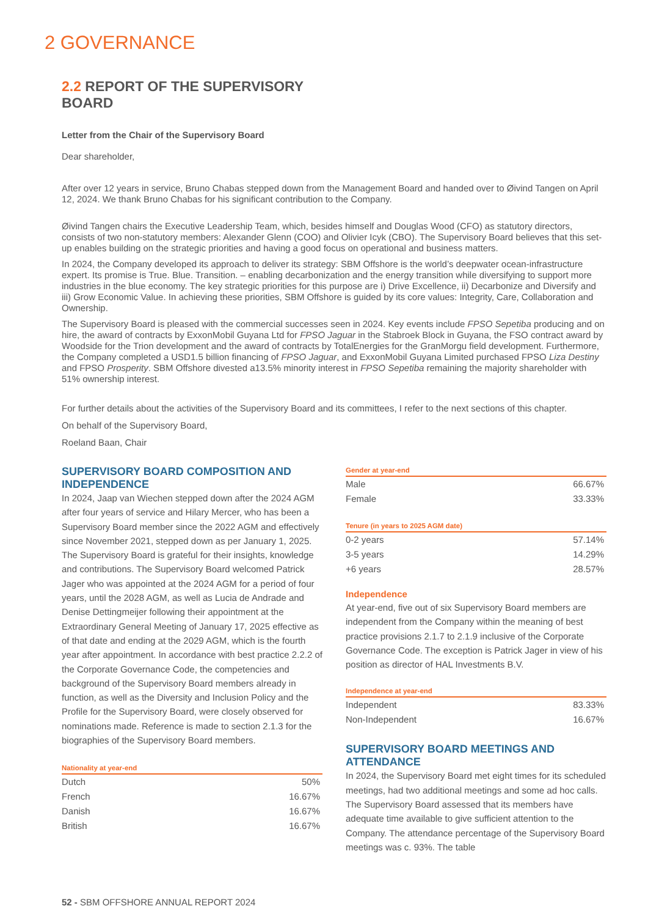2 GOVERNANCE
2.2 REPORT OF THE SUPERVISORY
BOARD
Letter from the Chair of the Supervisory Board
Dear shareholder,
After over 12 years in service, Bruno Chabas stepped down from the Management Board and handed over to Øivind Tangen on April 12, 2024. We thank Bruno Chabas for his significant contribution to the Company.
Øivind Tangen chairs the Executive Leadership Team, which, besides himself and Douglas Wood (CFO) as statutory directors, consists of two non-statutory members: Alexander Glenn (COO) and Olivier Icyk (CBO). The Supervisory Board believes that this set-up enables building on the strategic priorities and having a good focus on operational and business matters.
In 2024, the Company developed its approach to deliver its strategy: SBM Offshore is the world’s deepwater ocean-infrastructure expert. Its promise is True. Blue. Transition. – enabling decarbonization and the energy transition while diversifying to support more industries in the blue economy. The key strategic priorities for this purpose are i) Drive Excellence, ii) Decarbonize and Diversify and iii) Grow Economic Value. In achieving these priorities, SBM Offshore is guided by its core values: Integrity, Care, Collaboration and Ownership.
The Supervisory Board is pleased with the commercial successes seen in 2024. Key events include FPSO Sepetiba producing and on hire, the award of contracts by ExxonMobil Guyana Ltd for FPSO Jaguar in the Stabroek Block in Guyana, the FSO contract award by Woodside for the Trion development and the award of contracts by TotalEnergies for the GranMorgu field development. Furthermore, the Company completed a USD1.5 billion financing of FPSO Jaguar, and ExxonMobil Guyana Limited purchased FPSO Liza Destiny and FPSO Prosperity. SBM Offshore divested a13.5% minority interest in FPSO Sepetiba remaining the majority shareholder with 51% ownership interest.
For further details about the activities of the Supervisory Board and its committees, I refer to the next sections of this chapter.
On behalf of the Supervisory Board,
Roeland Baan, Chair
SUPERVISORY BOARD COMPOSITION AND INDEPENDENCE
In 2024, Jaap van Wiechen stepped down after the 2024 AGM after four years of service and Hilary Mercer, who has been a Supervisory Board member since the 2022 AGM and effectively since November 2021, stepped down as per January 1, 2025. The Supervisory Board is grateful for their insights, knowledge and contributions. The Supervisory Board welcomed Patrick Jager who was appointed at the 2024 AGM for a period of four years, until the 2028 AGM, as well as Lucia de Andrade and Denise Dettingmeijer following their appointment at the Extraordinary General Meeting of January 17, 2025 effective as of that date and ending at the 2029 AGM, which is the fourth year after appointment. In accordance with best practice 2.2.2 of the Corporate Governance Code, the competencies and background of the Supervisory Board members already in function, as well as the Diversity and Inclusion Policy and the Profile for the Supervisory Board, were closely observed for nominations made. Reference is made to section 2.1.3 for the biographies of the Supervisory Board members.
Nationality at year-end
| Dutch | 50% |
| French | 16.67% |
| Danish | 16.67% |
| British | 16.67% |
Gender at year-end
| Male | 66.67% |
| Female | 33.33% |
Tenure (in years to 2025 AGM date)
| 0-2 years | 57.14% |
| 3-5 years | 14.29% |
| +6 years | 28.57% |
Independence
At year-end, five out of six Supervisory Board members are independent from the Company within the meaning of best practice provisions 2.1.7 to 2.1.9 inclusive of the Corporate Governance Code. The exception is Patrick Jager in view of his position as director of HAL Investments B.V.
Independence at year-end
| Independent | 83.33% |
| Non-Independent | 16.67% |
SUPERVISORY BOARD MEETINGS AND ATTENDANCE
In 2024, the Supervisory Board met eight times for its scheduled meetings, had two additional meetings and some ad hoc calls. The Supervisory Board assessed that its members have adequate time available to give sufficient attention to the Company. The attendance percentage of the Supervisory Board meetings was c. 93%. The table
52 - SBM OFFSHORE ANNUAL REPORT 2024